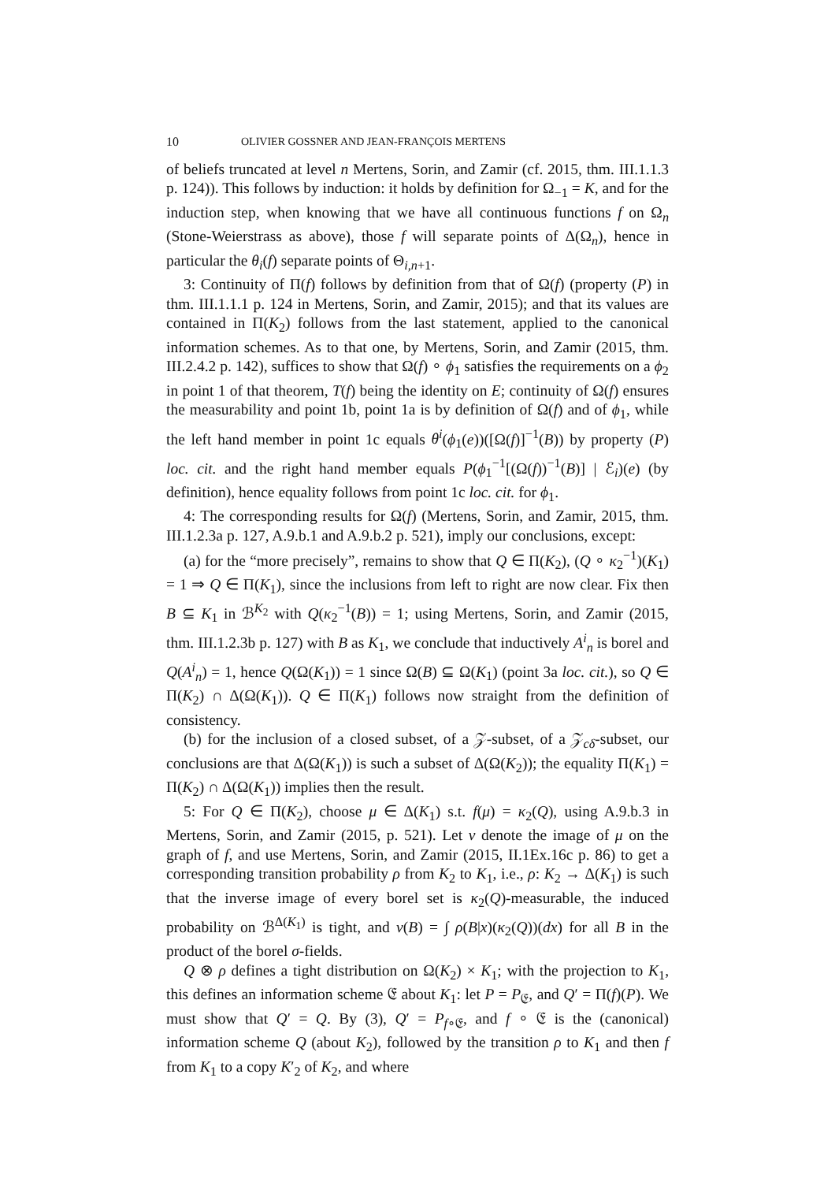10 OLIVIER GOSSNER AND JEAN-FRANÇOIS MERTENS
of beliefs truncated at level n Mertens, Sorin, and Zamir (cf. 2015, thm. III.1.1.3 p. 124)). This follows by induction: it holds by definition for Ω<sub>−1</sub> = K, and for the induction step, when knowing that we have all continuous functions f on Ω<sub>n</sub> (Stone-Weierstrass as above), those f will separate points of Δ(Ω<sub>n</sub>), hence in particular the θ<sub>i</sub>(f) separate points of Θ<sub>i,n+1</sub>.
3: Continuity of Π(f) follows by definition from that of Ω(f) (property (P) in thm. III.1.1.1 p. 124 in Mertens, Sorin, and Zamir, 2015); and that its values are contained in Π(K<sub>2</sub>) follows from the last statement, applied to the canonical information schemes. As to that one, by Mertens, Sorin, and Zamir (2015, thm. III.2.4.2 p. 142), suffices to show that Ω(f) ∘ ϕ<sub>1</sub> satisfies the requirements on a ϕ<sub>2</sub> in point 1 of that theorem, T(f) being the identity on E; continuity of Ω(f) ensures the measurability and point 1b, point 1a is by definition of Ω(f) and of ϕ<sub>1</sub>, while the left hand member in point 1c equals θ<sup>i</sup>(ϕ<sub>1</sub>(e))([Ω(f)]<sup>−1</sup>(B)) by property (P) loc. cit. and the right hand member equals P(ϕ<sub>1</sub><sup>−1</sup>[(Ω(f))<sup>−1</sup>(B)] | ℰ<sub>i</sub>)(e) (by definition), hence equality follows from point 1c loc. cit. for ϕ<sub>1</sub>.
4: The corresponding results for Ω(f) (Mertens, Sorin, and Zamir, 2015, thm. III.1.2.3a p. 127, A.9.b.1 and A.9.b.2 p. 521), imply our conclusions, except:
(a) for the “more precisely”, remains to show that Q ∈ Π(K<sub>2</sub>), (Q ∘ κ<sub>2</sub><sup>−1</sup>)(K<sub>1</sub>) = 1 ⇒ Q ∈ Π(K<sub>1</sub>), since the inclusions from left to right are now clear. Fix then B ⊆ K<sub>1</sub> in ℬ<sup>K<sub>2</sub></sup> with Q(κ<sub>2</sub><sup>−1</sup>(B)) = 1; using Mertens, Sorin, and Zamir (2015, thm. III.1.2.3b p. 127) with B as K<sub>1</sub>, we conclude that inductively A<sup>i</sup><sub>n</sub> is borel and Q(A<sup>i</sup><sub>n</sub>) = 1, hence Q(Ω(K<sub>1</sub>)) = 1 since Ω(B) ⊆ Ω(K<sub>1</sub>) (point 3a loc. cit.), so Q ∈ Π(K<sub>2</sub>) ∩ Δ(Ω(K<sub>1</sub>)). Q ∈ Π(K<sub>1</sub>) follows now straight from the definition of consistency.
(b) for the inclusion of a closed subset, of a 𝒵-subset, of a 𝒵<sub>cδ</sub>-subset, our conclusions are that Δ(Ω(K<sub>1</sub>)) is such a subset of Δ(Ω(K<sub>2</sub>)); the equality Π(K<sub>1</sub>) = Π(K<sub>2</sub>) ∩ Δ(Ω(K<sub>1</sub>)) implies then the result.
5: For Q ∈ Π(K<sub>2</sub>), choose μ ∈ Δ(K<sub>1</sub>) s.t. f(μ) = κ<sub>2</sub>(Q), using A.9.b.3 in Mertens, Sorin, and Zamir (2015, p. 521). Let ν denote the image of μ on the graph of f, and use Mertens, Sorin, and Zamir (2015, II.1Ex.16c p. 86) to get a corresponding transition probability ρ from K<sub>2</sub> to K<sub>1</sub>, i.e., ρ: K<sub>2</sub> → Δ(K<sub>1</sub>) is such that the inverse image of every borel set is κ<sub>2</sub>(Q)-measurable, the induced probability on ℬ<sup>Δ(K<sub>1</sub>)</sup> is tight, and ν(B) = ∫ ρ(B|x)(κ<sub>2</sub>(Q))(dx) for all B in the product of the borel σ-fields.
Q ⊗ ρ defines a tight distribution on Ω(K<sub>2</sub>) × K<sub>1</sub>; with the projection to K<sub>1</sub>, this defines an information scheme 𝔈 about K<sub>1</sub>: let P = P<sub>𝔈</sub>, and Q′ = Π(f)(P). We must show that Q′ = Q. By (3), Q′ = P<sub>f∘𝔈</sub>, and f ∘ 𝔈 is the (canonical) information scheme Q (about K<sub>2</sub>), followed by the transition ρ to K<sub>1</sub> and then f from K<sub>1</sub> to a copy K′<sub>2</sub> of K<sub>2</sub>, and where